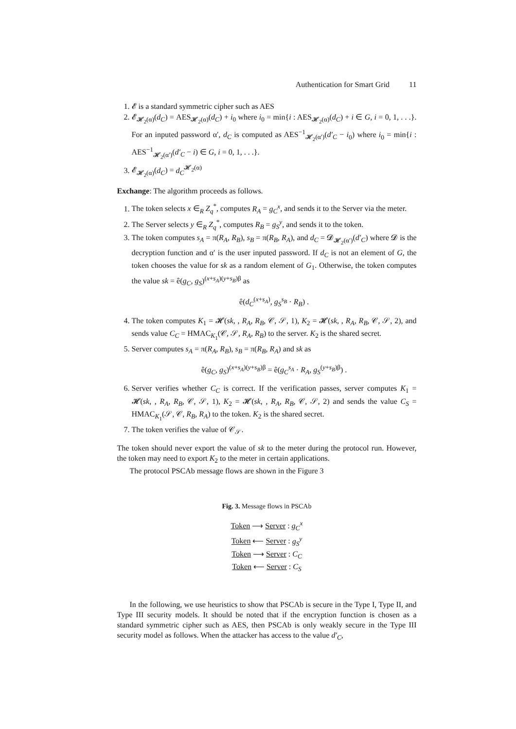Authentication for Smart Grid 11
1. 𝓔 is a standard symmetric cipher such as AES
2. 𝓔<sub>𝓗<sub>2</sub>(α)</sub>(d<sub>C</sub>) = AES<sub>𝓗<sub>2</sub>(α)</sub>(d<sub>C</sub>) + i<sub>0</sub> where i<sub>0</sub> = min{i : AES<sub>𝓗<sub>2</sub>(α)</sub>(d<sub>C</sub>) + i ∈ G, i = 0, 1, . . .}. For an inputed password α′, d<sub>C</sub> is computed as AES<sup>−1</sup><sub>𝓗<sub>2</sub>(α′)</sub>(d′<sub>C</sub> − i<sub>0</sub>) where i<sub>0</sub> = min{i : AES<sup>−1</sup><sub>𝓗<sub>2</sub>(α′)</sub>(d′<sub>C</sub> − i) ∈ G, i = 0, 1, . . .}.
3. 𝓔<sub>𝓗<sub>2</sub>(α)</sub>(d<sub>C</sub>) = d<sub>C</sub><sup>𝓗<sub>2</sub>(α)</sup>
Exchange: The algorithm proceeds as follows.
1. The token selects x ∈<sub>R</sub> Z<sub>q</sub><sup>*</sup>, computes R<sub>A</sub> = g<sub>C</sub><sup>x</sup>, and sends it to the Server via the meter.
2. The Server selects y ∈<sub>R</sub> Z<sub>q</sub><sup>*</sup>, computes R<sub>B</sub> = g<sub>S</sub><sup>y</sup>, and sends it to the token.
3. The token computes s<sub>A</sub> = π(R<sub>A</sub>, R<sub>B</sub>), s<sub>B</sub> = π(R<sub>B</sub>, R<sub>A</sub>), and d<sub>C</sub> = 𝓓<sub>𝓗<sub>2</sub>(α′)</sub>(d′<sub>C</sub>) where 𝓓 is the decryption function and α′ is the user inputed password. If d<sub>C</sub> is not an element of G, the token chooses the value for sk as a random element of G<sub>1</sub>. Otherwise, the token computes the value sk = ê(g<sub>C</sub>, g<sub>S</sub>)<sup>(x+s<sub>A</sub>)(y+s<sub>B</sub>)β</sup> as
ê(d<sub>C</sub><sup>(x+s<sub>A</sub>)</sup>, g<sub>S</sub><sup>s<sub>B</sub></sup> · R<sub>B</sub>) .
4. The token computes K<sub>1</sub> = 𝓗(sk, , R<sub>A</sub>, R<sub>B</sub>, 𝒞, 𝒮, 1), K<sub>2</sub> = 𝓗(sk, , R<sub>A</sub>, R<sub>B</sub>, 𝒞, 𝒮, 2), and sends value C<sub>C</sub> = HMAC<sub>K<sub>1</sub></sub>(𝒞, 𝒮, R<sub>A</sub>, R<sub>B</sub>) to the server. K<sub>2</sub> is the shared secret.
5. Server computes s<sub>A</sub> = π(R<sub>A</sub>, R<sub>B</sub>), s<sub>B</sub> = π(R<sub>B</sub>, R<sub>A</sub>) and sk as
ê(g<sub>C</sub>, g<sub>S</sub>)<sup>(x+s<sub>A</sub>)(y+s<sub>B</sub>)β</sup> = ê(g<sub>C</sub><sup>s<sub>A</sub></sup> · R<sub>A</sub>, g<sub>S</sub><sup>(y+s<sub>B</sub>)β</sup>) .
6. Server verifies whether C<sub>C</sub> is correct. If the verification passes, server computes K<sub>1</sub> = 𝓗(sk, , R<sub>A</sub>, R<sub>B</sub>, 𝒞, 𝒮, 1), K<sub>2</sub> = 𝓗(sk, , R<sub>A</sub>, R<sub>B</sub>, 𝒞, 𝒮, 2) and sends the value C<sub>S</sub> = HMAC<sub>K<sub>1</sub></sub>(𝒮, 𝒞, R<sub>B</sub>, R<sub>A</sub>) to the token. K<sub>2</sub> is the shared secret.
7. The token verifies the value of 𝒞<sub>𝒮</sub>.
The token should never export the value of sk to the meter during the protocol run. However, the token may need to export K<sub>2</sub> to the meter in certain applications.
The protocol PSCAb message flows are shown in the Figure 3
Fig. 3. Message flows in PSCAb
Token ⟶ Server : g<sub>C</sub><sup>x</sup>
Token ⟵ Server : g<sub>S</sub><sup>y</sup>
Token ⟶ Server : C<sub>C</sub>
Token ⟵ Server : C<sub>S</sub>
In the following, we use heuristics to show that PSCAb is secure in the Type I, Type II, and Type III security models. It should be noted that if the encryption function is chosen as a standard symmetric cipher such as AES, then PSCAb is only weakly secure in the Type III security model as follows. When the attacker has access to the value d′<sub>C</sub>,